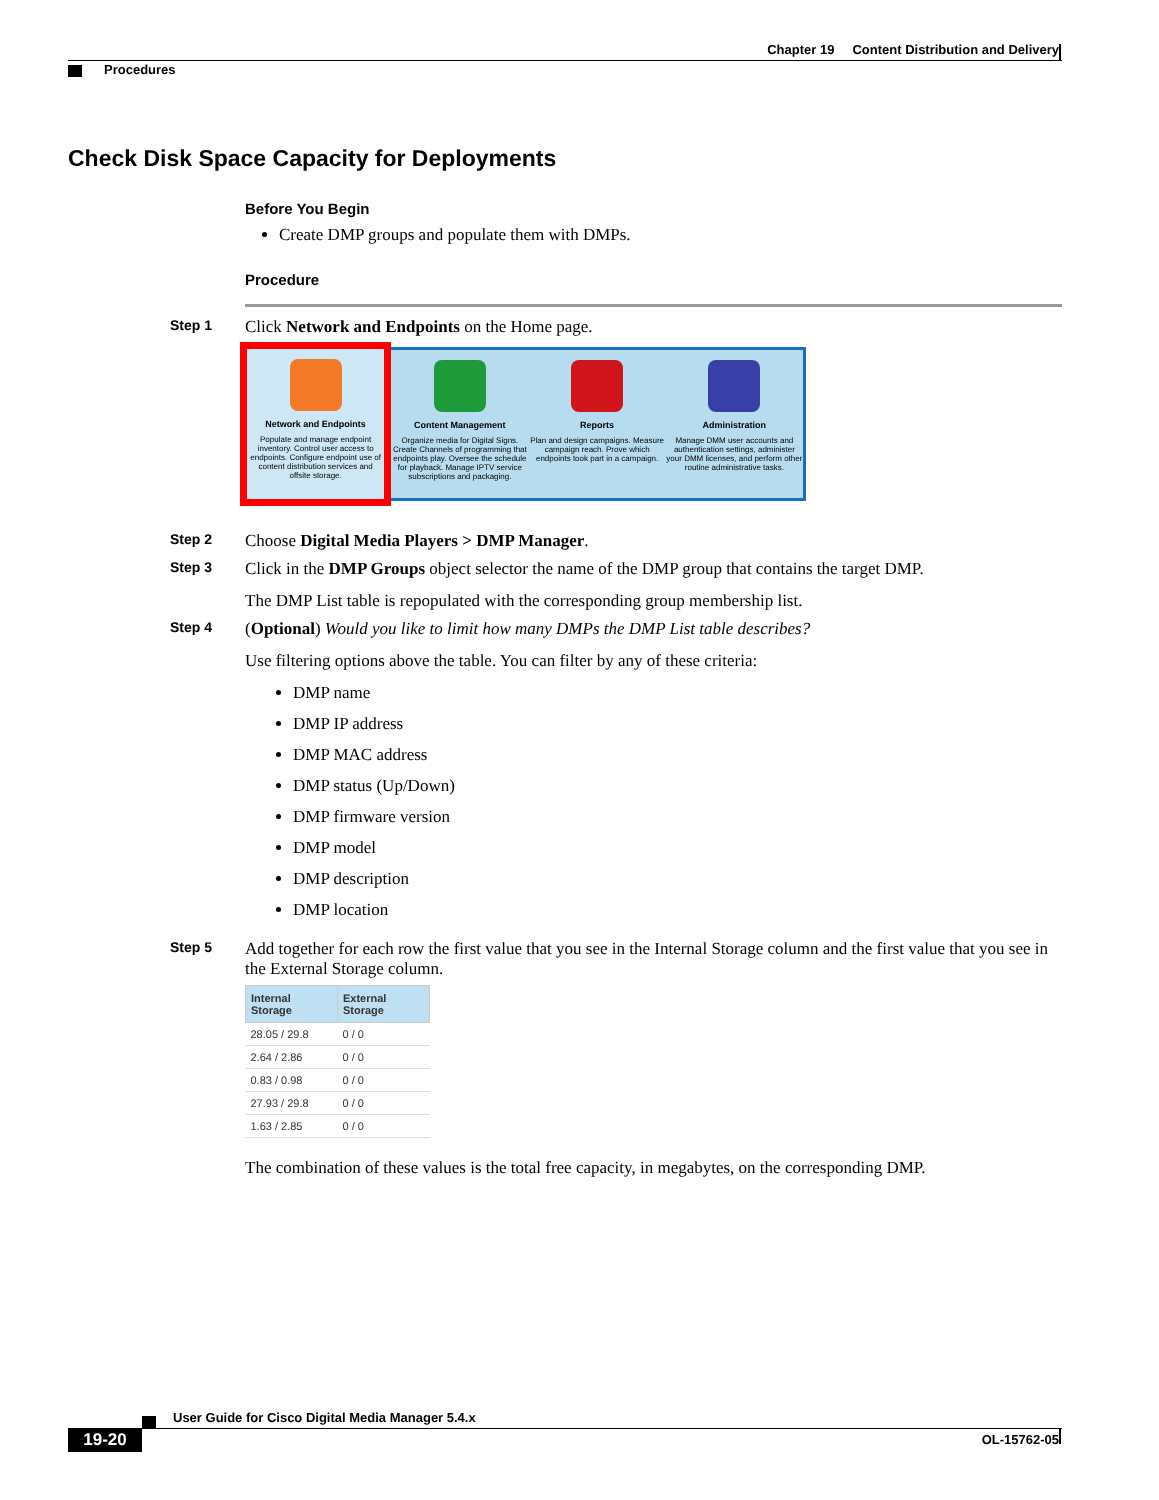Chapter 19 Content Distribution and Delivery
Procedures
Check Disk Space Capacity for Deployments
Before You Begin
Create DMP groups and populate them with DMPs.
Procedure
Step 1
Click Network and Endpoints on the Home page.
Network and Endpoints
Populate and manage endpoint inventory. Control user access to endpoints. Configure endpoint use of content distribution services and offsite storage.
Content Management
Organize media for Digital Signs. Create Channels of programming that endpoints play. Oversee the schedule for playback. Manage IPTV service subscriptions and packaging.
Reports
Plan and design campaigns. Measure campaign reach. Prove which endpoints took part in a campaign.
Administration
Manage DMM user accounts and authentication settings, administer your DMM licenses, and perform other routine administrative tasks.
Step 2
Choose Digital Media Players > DMP Manager.
Step 3
Click in the DMP Groups object selector the name of the DMP group that contains the target DMP.
The DMP List table is repopulated with the corresponding group membership list.
Step 4
(Optional) Would you like to limit how many DMPs the DMP List table describes?
Use filtering options above the table. You can filter by any of these criteria:
DMP name
DMP IP address
DMP MAC address
DMP status (Up/Down)
DMP firmware version
DMP model
DMP description
DMP location
Step 5
Add together for each row the first value that you see in the Internal Storage column and the first value that you see in the External Storage column.
| Internal Storage | External Storage |
| --- | --- |
| 28.05 / 29.8 | 0 / 0 |
| 2.64 / 2.86 | 0 / 0 |
| 0.83 / 0.98 | 0 / 0 |
| 27.93 / 29.8 | 0 / 0 |
| 1.63 / 2.85 | 0 / 0 |
The combination of these values is the total free capacity, in megabytes, on the corresponding DMP.
User Guide for Cisco Digital Media Manager 5.4.x
19-20 OL-15762-05